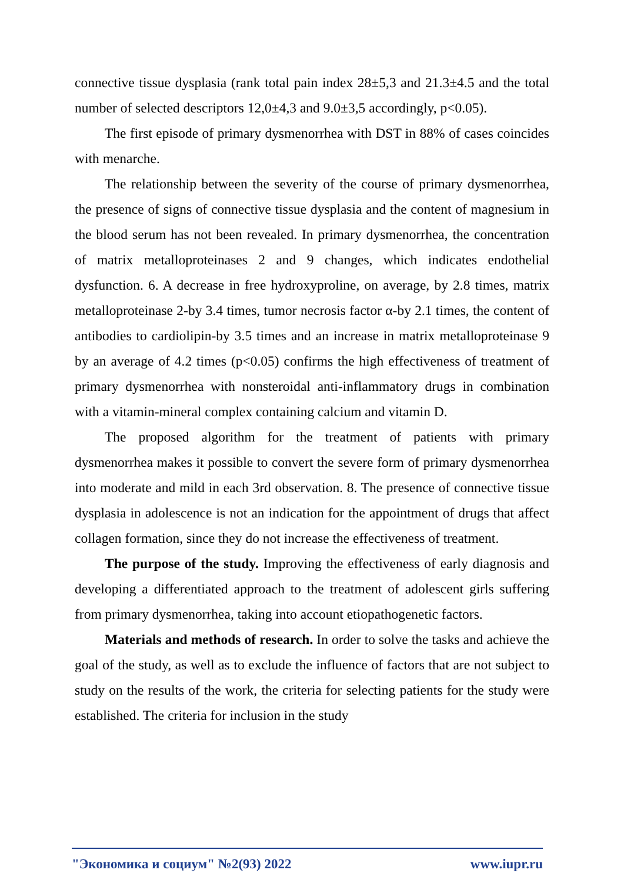connective tissue dysplasia (rank total pain index 28±5,3 and 21.3±4.5 and the total number of selected descriptors 12,0±4,3 and 9.0±3,5 accordingly, p<0.05).
The first episode of primary dysmenorrhea with DST in 88% of cases coincides with menarche.
The relationship between the severity of the course of primary dysmenorrhea, the presence of signs of connective tissue dysplasia and the content of magnesium in the blood serum has not been revealed. In primary dysmenorrhea, the concentration of matrix metalloproteinases 2 and 9 changes, which indicates endothelial dysfunction. 6. A decrease in free hydroxyproline, on average, by 2.8 times, matrix metalloproteinase 2-by 3.4 times, tumor necrosis factor α-by 2.1 times, the content of antibodies to cardiolipin-by 3.5 times and an increase in matrix metalloproteinase 9 by an average of 4.2 times (p<0.05) confirms the high effectiveness of treatment of primary dysmenorrhea with nonsteroidal anti-inflammatory drugs in combination with a vitamin-mineral complex containing calcium and vitamin D.
The proposed algorithm for the treatment of patients with primary dysmenorrhea makes it possible to convert the severe form of primary dysmenorrhea into moderate and mild in each 3rd observation. 8. The presence of connective tissue dysplasia in adolescence is not an indication for the appointment of drugs that affect collagen formation, since they do not increase the effectiveness of treatment.
The purpose of the study. Improving the effectiveness of early diagnosis and developing a differentiated approach to the treatment of adolescent girls suffering from primary dysmenorrhea, taking into account etiopathogenetic factors.
Materials and methods of research. In order to solve the tasks and achieve the goal of the study, as well as to exclude the influence of factors that are not subject to study on the results of the work, the criteria for selecting patients for the study were established. The criteria for inclusion in the study
"Экономика и социум" №2(93) 2022 www.iupr.ru